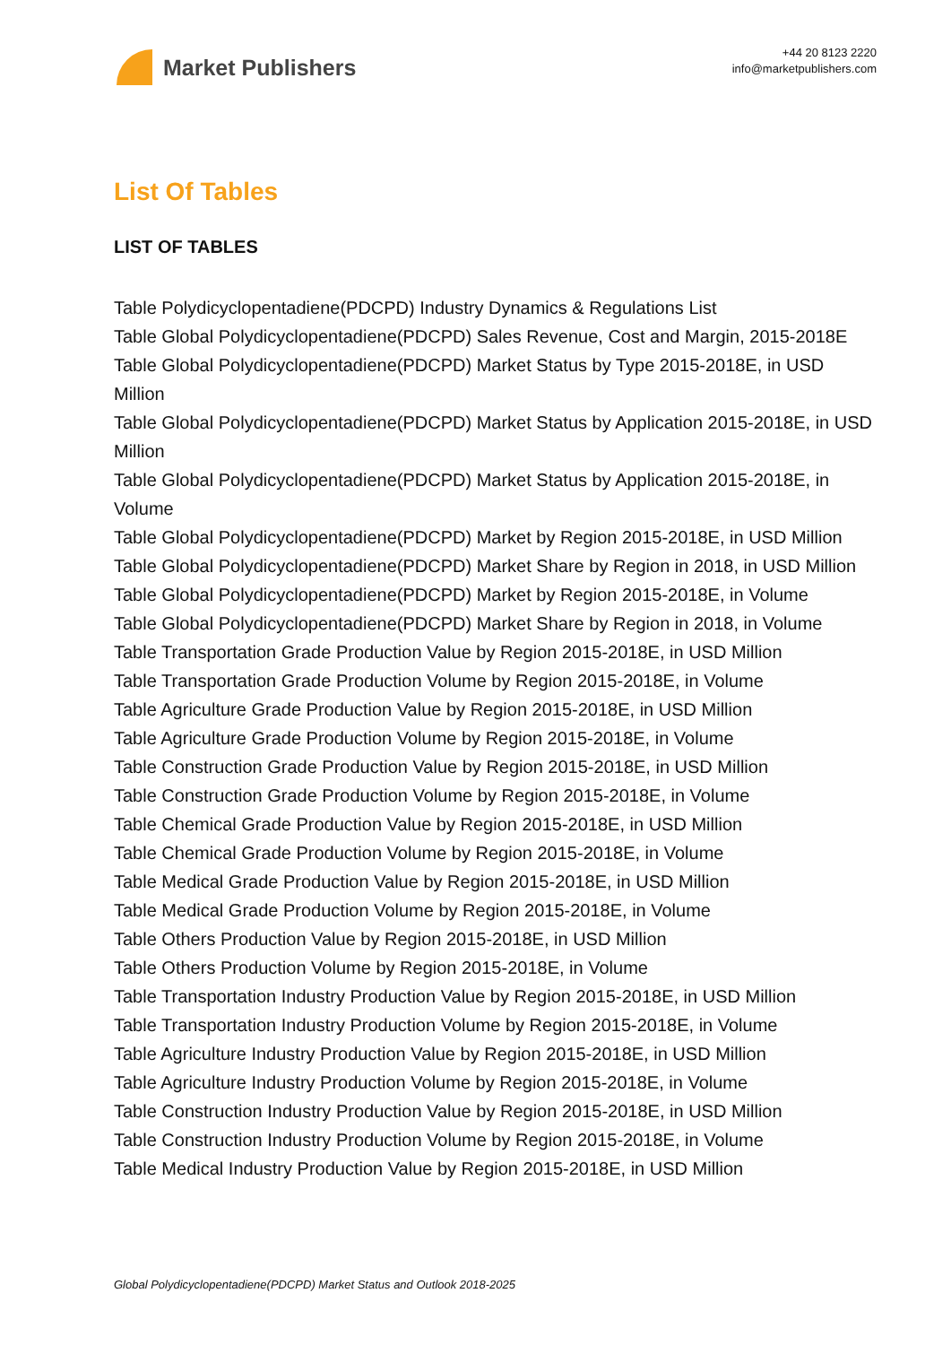Market Publishers
+44 20 8123 2220
info@marketpublishers.com
List Of Tables
LIST OF TABLES
Table Polydicyclopentadiene(PDCPD) Industry Dynamics & Regulations List
Table Global Polydicyclopentadiene(PDCPD) Sales Revenue, Cost and Margin, 2015-2018E
Table Global Polydicyclopentadiene(PDCPD) Market Status by Type 2015-2018E, in USD Million
Table Global Polydicyclopentadiene(PDCPD) Market Status by Application 2015-2018E, in USD Million
Table Global Polydicyclopentadiene(PDCPD) Market Status by Application 2015-2018E, in Volume
Table Global Polydicyclopentadiene(PDCPD) Market by Region 2015-2018E, in USD Million
Table Global Polydicyclopentadiene(PDCPD) Market Share by Region in 2018, in USD Million
Table Global Polydicyclopentadiene(PDCPD) Market by Region 2015-2018E, in Volume
Table Global Polydicyclopentadiene(PDCPD) Market Share by Region in 2018, in Volume
Table Transportation Grade Production Value by Region 2015-2018E, in USD Million
Table Transportation Grade Production Volume by Region 2015-2018E, in Volume
Table Agriculture Grade Production Value by Region 2015-2018E, in USD Million
Table Agriculture Grade Production Volume by Region 2015-2018E, in Volume
Table Construction Grade Production Value by Region 2015-2018E, in USD Million
Table Construction Grade Production Volume by Region 2015-2018E, in Volume
Table Chemical Grade Production Value by Region 2015-2018E, in USD Million
Table Chemical Grade Production Volume by Region 2015-2018E, in Volume
Table Medical Grade Production Value by Region 2015-2018E, in USD Million
Table Medical Grade Production Volume by Region 2015-2018E, in Volume
Table Others Production Value by Region 2015-2018E, in USD Million
Table Others Production Volume by Region 2015-2018E, in Volume
Table Transportation Industry Production Value by Region 2015-2018E, in USD Million
Table Transportation Industry Production Volume by Region 2015-2018E, in Volume
Table Agriculture Industry Production Value by Region 2015-2018E, in USD Million
Table Agriculture Industry Production Volume by Region 2015-2018E, in Volume
Table Construction Industry Production Value by Region 2015-2018E, in USD Million
Table Construction Industry Production Volume by Region 2015-2018E, in Volume
Table Medical Industry Production Value by Region 2015-2018E, in USD Million
Global Polydicyclopentadiene(PDCPD) Market Status and Outlook 2018-2025